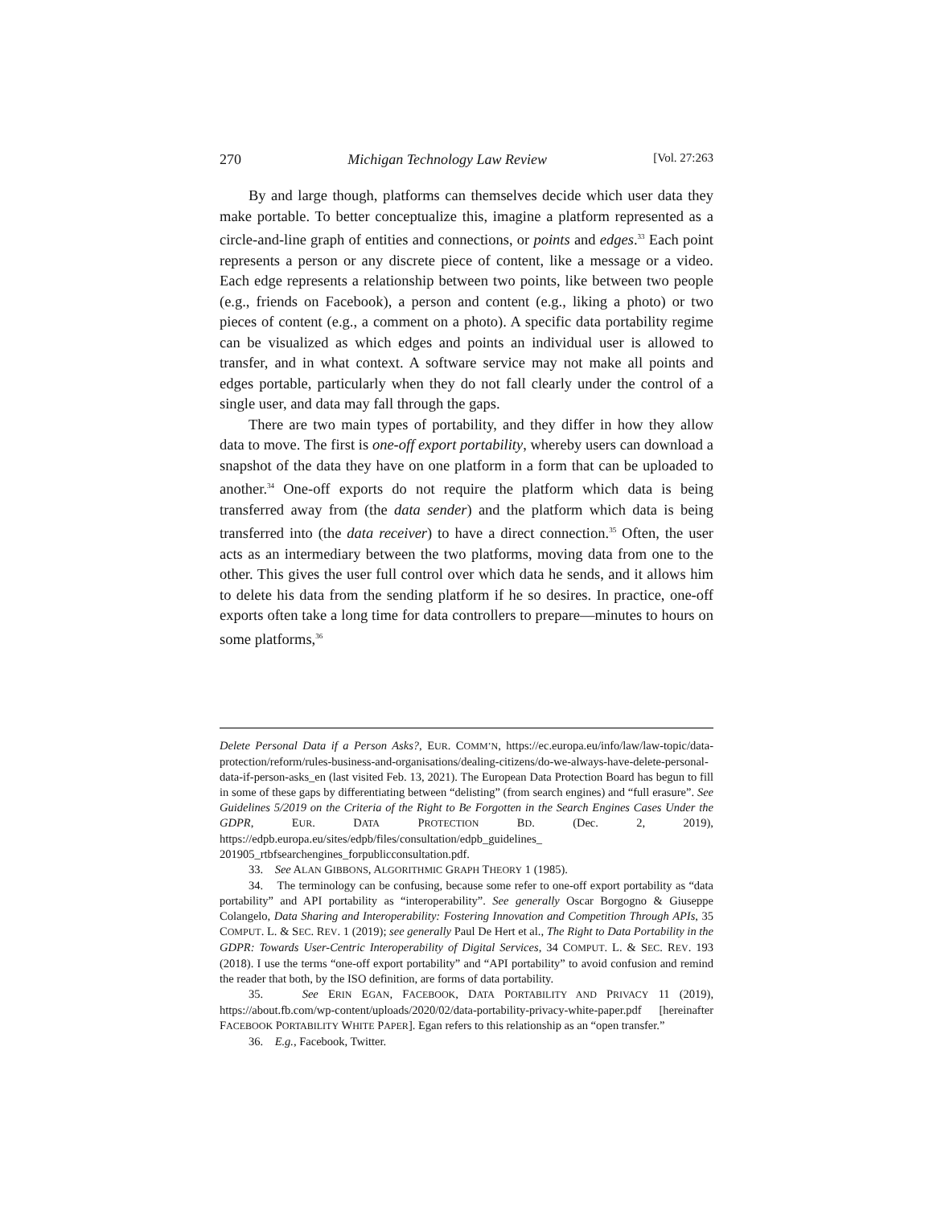270 Michigan Technology Law Review [Vol. 27:263
By and large though, platforms can themselves decide which user data they make portable. To better conceptualize this, imagine a platform represented as a circle-and-line graph of entities and connections, or points and edges.<sup>33</sup> Each point represents a person or any discrete piece of content, like a message or a video. Each edge represents a relationship between two points, like between two people (e.g., friends on Facebook), a person and content (e.g., liking a photo) or two pieces of content (e.g., a comment on a photo). A specific data portability regime can be visualized as which edges and points an individual user is allowed to transfer, and in what context. A software service may not make all points and edges portable, particularly when they do not fall clearly under the control of a single user, and data may fall through the gaps.
There are two main types of portability, and they differ in how they allow data to move. The first is one-off export portability, whereby users can download a snapshot of the data they have on one platform in a form that can be uploaded to another.<sup>34</sup> One-off exports do not require the platform which data is being transferred away from (the data sender) and the platform which data is being transferred into (the data receiver) to have a direct connection.<sup>35</sup> Often, the user acts as an intermediary between the two platforms, moving data from one to the other. This gives the user full control over which data he sends, and it allows him to delete his data from the sending platform if he so desires. In practice, one-off exports often take a long time for data controllers to prepare—minutes to hours on some platforms,<sup>36</sup>
Delete Personal Data if a Person Asks?, EUR. COMM’N, https://ec.europa.eu/info/law/law-topic/data-protection/reform/rules-business-and-organisations/dealing-citizens/do-we-always-have-delete-personal-data-if-person-asks_en (last visited Feb. 13, 2021). The European Data Protection Board has begun to fill in some of these gaps by differentiating between “delisting” (from search engines) and “full erasure”. See Guidelines 5/2019 on the Criteria of the Right to Be Forgotten in the Search Engines Cases Under the GDPR, EUR. DATA PROTECTION BD. (Dec. 2, 2019), https://edpb.europa.eu/sites/edpb/files/consultation/edpb_guidelines_ 201905_rtbfsearchengines_forpublicconsultation.pdf.
33. See ALAN GIBBONS, ALGORITHMIC GRAPH THEORY 1 (1985).
34. The terminology can be confusing, because some refer to one-off export portability as “data portability” and API portability as “interoperability”. See generally Oscar Borgogno & Giuseppe Colangelo, Data Sharing and Interoperability: Fostering Innovation and Competition Through APIs, 35 COMPUT. L. & SEC. REV. 1 (2019); see generally Paul De Hert et al., The Right to Data Portability in the GDPR: Towards User-Centric Interoperability of Digital Services, 34 COMPUT. L. & SEC. REV. 193 (2018). I use the terms “one-off export portability” and “API portability” to avoid confusion and remind the reader that both, by the ISO definition, are forms of data portability.
35. See ERIN EGAN, FACEBOOK, DATA PORTABILITY AND PRIVACY 11 (2019), https://about.fb.com/wp-content/uploads/2020/02/data-portability-privacy-white-paper.pdf [hereinafter FACEBOOK PORTABILITY WHITE PAPER]. Egan refers to this relationship as an “open transfer.”
36. E.g., Facebook, Twitter.